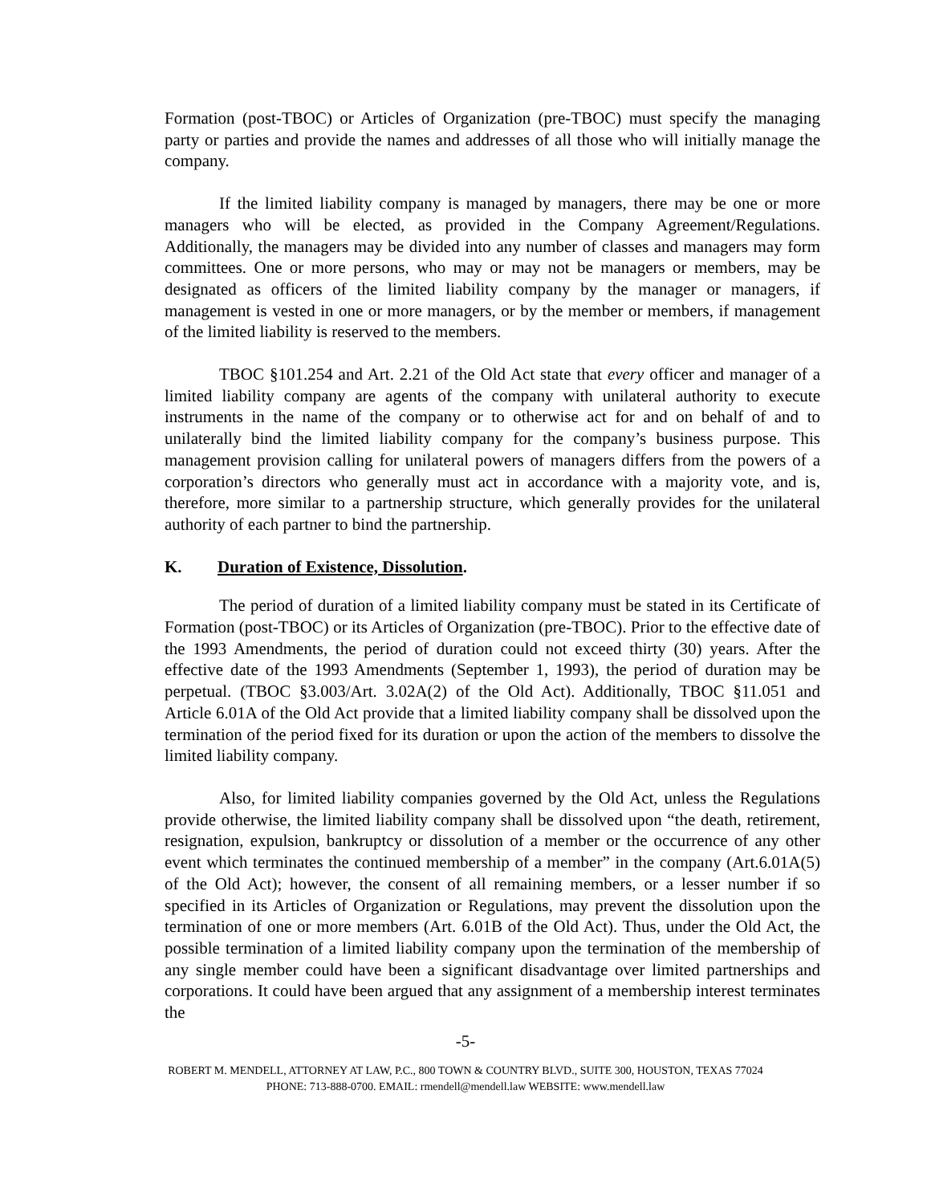Formation (post-TBOC) or Articles of Organization (pre-TBOC) must specify the managing party or parties and provide the names and addresses of all those who will initially manage the company.
If the limited liability company is managed by managers, there may be one or more managers who will be elected, as provided in the Company Agreement/Regulations. Additionally, the managers may be divided into any number of classes and managers may form committees. One or more persons, who may or may not be managers or members, may be designated as officers of the limited liability company by the manager or managers, if management is vested in one or more managers, or by the member or members, if management of the limited liability is reserved to the members.
TBOC §101.254 and Art. 2.21 of the Old Act state that every officer and manager of a limited liability company are agents of the company with unilateral authority to execute instruments in the name of the company or to otherwise act for and on behalf of and to unilaterally bind the limited liability company for the company’s business purpose. This management provision calling for unilateral powers of managers differs from the powers of a corporation’s directors who generally must act in accordance with a majority vote, and is, therefore, more similar to a partnership structure, which generally provides for the unilateral authority of each partner to bind the partnership.
K. Duration of Existence, Dissolution.
The period of duration of a limited liability company must be stated in its Certificate of Formation (post-TBOC) or its Articles of Organization (pre-TBOC). Prior to the effective date of the 1993 Amendments, the period of duration could not exceed thirty (30) years. After the effective date of the 1993 Amendments (September 1, 1993), the period of duration may be perpetual. (TBOC §3.003/Art. 3.02A(2) of the Old Act). Additionally, TBOC §11.051 and Article 6.01A of the Old Act provide that a limited liability company shall be dissolved upon the termination of the period fixed for its duration or upon the action of the members to dissolve the limited liability company.
Also, for limited liability companies governed by the Old Act, unless the Regulations provide otherwise, the limited liability company shall be dissolved upon “the death, retirement, resignation, expulsion, bankruptcy or dissolution of a member or the occurrence of any other event which terminates the continued membership of a member” in the company (Art.6.01A(5) of the Old Act); however, the consent of all remaining members, or a lesser number if so specified in its Articles of Organization or Regulations, may prevent the dissolution upon the termination of one or more members (Art. 6.01B of the Old Act). Thus, under the Old Act, the possible termination of a limited liability company upon the termination of the membership of any single member could have been a significant disadvantage over limited partnerships and corporations. It could have been argued that any assignment of a membership interest terminates the
-5-
ROBERT M. MENDELL, ATTORNEY AT LAW, P.C., 800 TOWN & COUNTRY BLVD., SUITE 300, HOUSTON, TEXAS 77024
PHONE: 713-888-0700. EMAIL: rmendell@mendell.law WEBSITE: www.mendell.law